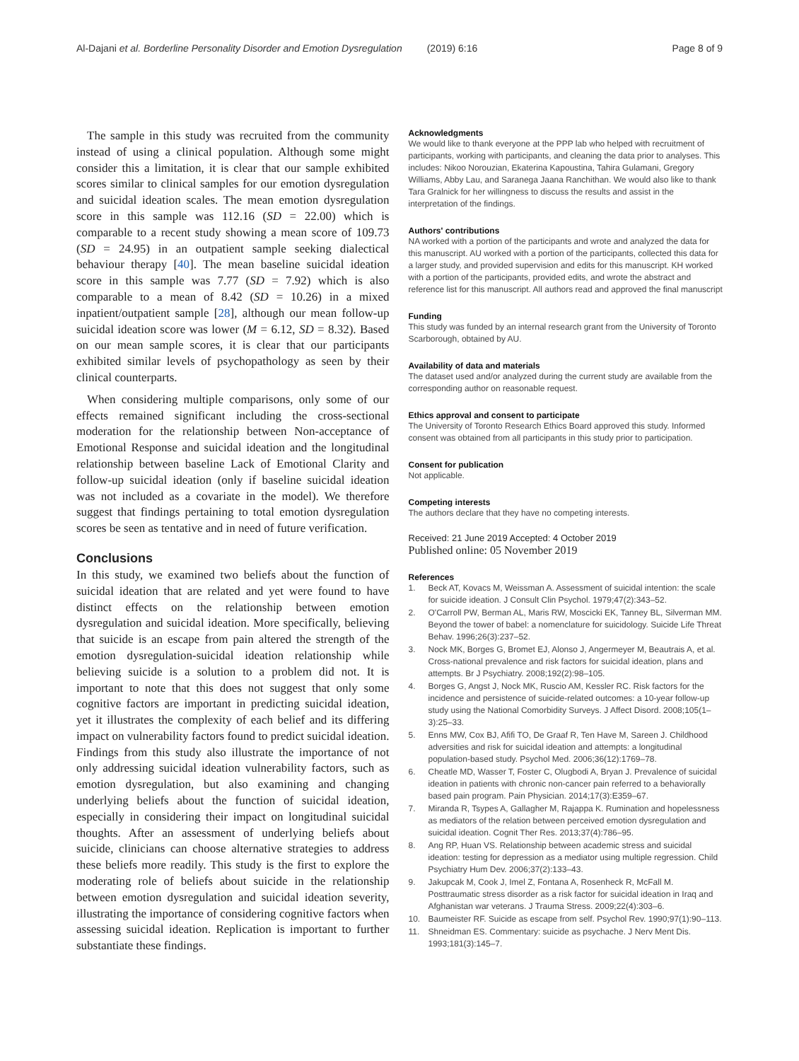Al-Dajani et al. Borderline Personality Disorder and Emotion Dysregulation (2019) 6:16 Page 8 of 9
The sample in this study was recruited from the community instead of using a clinical population. Although some might consider this a limitation, it is clear that our sample exhibited scores similar to clinical samples for our emotion dysregulation and suicidal ideation scales. The mean emotion dysregulation score in this sample was 112.16 (SD = 22.00) which is comparable to a recent study showing a mean score of 109.73 (SD = 24.95) in an outpatient sample seeking dialectical behaviour therapy [40]. The mean baseline suicidal ideation score in this sample was 7.77 (SD = 7.92) which is also comparable to a mean of 8.42 (SD = 10.26) in a mixed inpatient/outpatient sample [28], although our mean follow-up suicidal ideation score was lower (M = 6.12, SD = 8.32). Based on our mean sample scores, it is clear that our participants exhibited similar levels of psychopathology as seen by their clinical counterparts.
When considering multiple comparisons, only some of our effects remained significant including the cross-sectional moderation for the relationship between Non-acceptance of Emotional Response and suicidal ideation and the longitudinal relationship between baseline Lack of Emotional Clarity and follow-up suicidal ideation (only if baseline suicidal ideation was not included as a covariate in the model). We therefore suggest that findings pertaining to total emotion dysregulation scores be seen as tentative and in need of future verification.
Conclusions
In this study, we examined two beliefs about the function of suicidal ideation that are related and yet were found to have distinct effects on the relationship between emotion dysregulation and suicidal ideation. More specifically, believing that suicide is an escape from pain altered the strength of the emotion dysregulation-suicidal ideation relationship while believing suicide is a solution to a problem did not. It is important to note that this does not suggest that only some cognitive factors are important in predicting suicidal ideation, yet it illustrates the complexity of each belief and its differing impact on vulnerability factors found to predict suicidal ideation. Findings from this study also illustrate the importance of not only addressing suicidal ideation vulnerability factors, such as emotion dysregulation, but also examining and changing underlying beliefs about the function of suicidal ideation, especially in considering their impact on longitudinal suicidal thoughts. After an assessment of underlying beliefs about suicide, clinicians can choose alternative strategies to address these beliefs more readily. This study is the first to explore the moderating role of beliefs about suicide in the relationship between emotion dysregulation and suicidal ideation severity, illustrating the importance of considering cognitive factors when assessing suicidal ideation. Replication is important to further substantiate these findings.
Acknowledgments
We would like to thank everyone at the PPP lab who helped with recruitment of participants, working with participants, and cleaning the data prior to analyses. This includes: Nikoo Norouzian, Ekaterina Kapoustina, Tahira Gulamani, Gregory Williams, Abby Lau, and Saranega Jaana Ranchithan. We would also like to thank Tara Gralnick for her willingness to discuss the results and assist in the interpretation of the findings.
Authors' contributions
NA worked with a portion of the participants and wrote and analyzed the data for this manuscript. AU worked with a portion of the participants, collected this data for a larger study, and provided supervision and edits for this manuscript. KH worked with a portion of the participants, provided edits, and wrote the abstract and reference list for this manuscript. All authors read and approved the final manuscript
Funding
This study was funded by an internal research grant from the University of Toronto Scarborough, obtained by AU.
Availability of data and materials
The dataset used and/or analyzed during the current study are available from the corresponding author on reasonable request.
Ethics approval and consent to participate
The University of Toronto Research Ethics Board approved this study. Informed consent was obtained from all participants in this study prior to participation.
Consent for publication
Not applicable.
Competing interests
The authors declare that they have no competing interests.
Received: 21 June 2019 Accepted: 4 October 2019
Published online: 05 November 2019
References
1. Beck AT, Kovacs M, Weissman A. Assessment of suicidal intention: the scale for suicide ideation. J Consult Clin Psychol. 1979;47(2):343–52.
2. O'Carroll PW, Berman AL, Maris RW, Moscicki EK, Tanney BL, Silverman MM. Beyond the tower of babel: a nomenclature for suicidology. Suicide Life Threat Behav. 1996;26(3):237–52.
3. Nock MK, Borges G, Bromet EJ, Alonso J, Angermeyer M, Beautrais A, et al. Cross-national prevalence and risk factors for suicidal ideation, plans and attempts. Br J Psychiatry. 2008;192(2):98–105.
4. Borges G, Angst J, Nock MK, Ruscio AM, Kessler RC. Risk factors for the incidence and persistence of suicide-related outcomes: a 10-year follow-up study using the National Comorbidity Surveys. J Affect Disord. 2008;105(1–3):25–33.
5. Enns MW, Cox BJ, Afifi TO, De Graaf R, Ten Have M, Sareen J. Childhood adversities and risk for suicidal ideation and attempts: a longitudinal population-based study. Psychol Med. 2006;36(12):1769–78.
6. Cheatle MD, Wasser T, Foster C, Olugbodi A, Bryan J. Prevalence of suicidal ideation in patients with chronic non-cancer pain referred to a behaviorally based pain program. Pain Physician. 2014;17(3):E359–67.
7. Miranda R, Tsypes A, Gallagher M, Rajappa K. Rumination and hopelessness as mediators of the relation between perceived emotion dysregulation and suicidal ideation. Cognit Ther Res. 2013;37(4):786–95.
8. Ang RP, Huan VS. Relationship between academic stress and suicidal ideation: testing for depression as a mediator using multiple regression. Child Psychiatry Hum Dev. 2006;37(2):133–43.
9. Jakupcak M, Cook J, Imel Z, Fontana A, Rosenheck R, McFall M. Posttraumatic stress disorder as a risk factor for suicidal ideation in Iraq and Afghanistan war veterans. J Trauma Stress. 2009;22(4):303–6.
10. Baumeister RF. Suicide as escape from self. Psychol Rev. 1990;97(1):90–113.
11. Shneidman ES. Commentary: suicide as psychache. J Nerv Ment Dis. 1993;181(3):145–7.